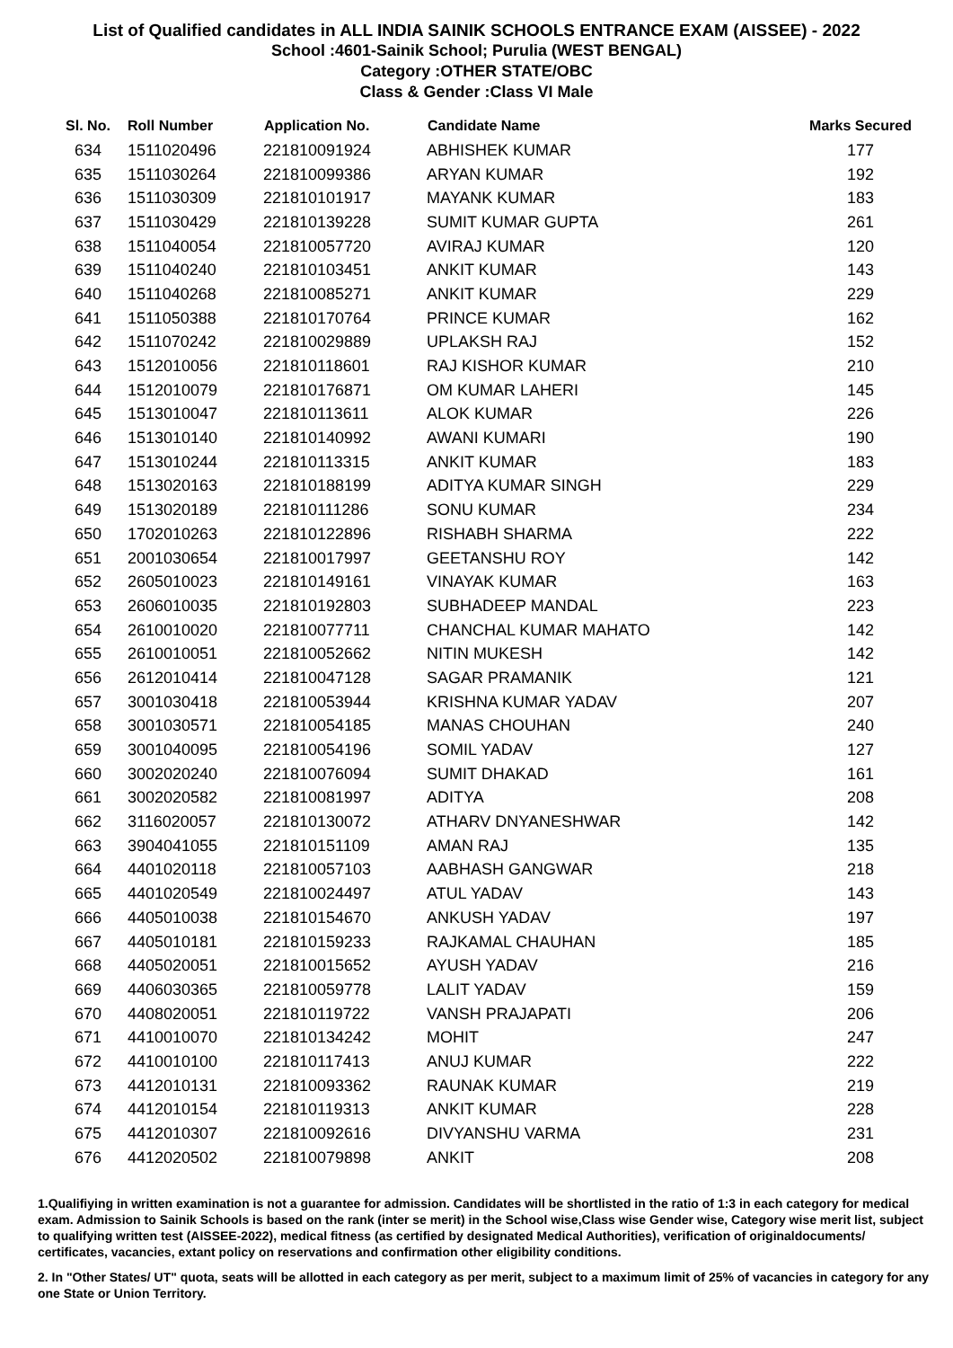List of Qualified candidates in ALL INDIA SAINIK SCHOOLS ENTRANCE EXAM (AISSEE) - 2022
School :4601-Sainik School; Purulia (WEST BENGAL)
Category :OTHER STATE/OBC
Class & Gender :Class VI Male
| Sl. No. | Roll Number | Application No. | Candidate Name | Marks Secured |
| --- | --- | --- | --- | --- |
| 634 | 1511020496 | 221810091924 | ABHISHEK KUMAR | 177 |
| 635 | 1511030264 | 221810099386 | ARYAN KUMAR | 192 |
| 636 | 1511030309 | 221810101917 | MAYANK KUMAR | 183 |
| 637 | 1511030429 | 221810139228 | SUMIT KUMAR GUPTA | 261 |
| 638 | 1511040054 | 221810057720 | AVIRAJ KUMAR | 120 |
| 639 | 1511040240 | 221810103451 | ANKIT KUMAR | 143 |
| 640 | 1511040268 | 221810085271 | ANKIT KUMAR | 229 |
| 641 | 1511050388 | 221810170764 | PRINCE KUMAR | 162 |
| 642 | 1511070242 | 221810029889 | UPLAKSH RAJ | 152 |
| 643 | 1512010056 | 221810118601 | RAJ KISHOR KUMAR | 210 |
| 644 | 1512010079 | 221810176871 | OM KUMAR LAHERI | 145 |
| 645 | 1513010047 | 221810113611 | ALOK KUMAR | 226 |
| 646 | 1513010140 | 221810140992 | AWANI KUMARI | 190 |
| 647 | 1513010244 | 221810113315 | ANKIT KUMAR | 183 |
| 648 | 1513020163 | 221810188199 | ADITYA KUMAR SINGH | 229 |
| 649 | 1513020189 | 221810111286 | SONU KUMAR | 234 |
| 650 | 1702010263 | 221810122896 | RISHABH SHARMA | 222 |
| 651 | 2001030654 | 221810017997 | GEETANSHU ROY | 142 |
| 652 | 2605010023 | 221810149161 | VINAYAK KUMAR | 163 |
| 653 | 2606010035 | 221810192803 | SUBHADEEP MANDAL | 223 |
| 654 | 2610010020 | 221810077711 | CHANCHAL KUMAR MAHATO | 142 |
| 655 | 2610010051 | 221810052662 | NITIN MUKESH | 142 |
| 656 | 2612010414 | 221810047128 | SAGAR PRAMANIK | 121 |
| 657 | 3001030418 | 221810053944 | KRISHNA KUMAR YADAV | 207 |
| 658 | 3001030571 | 221810054185 | MANAS CHOUHAN | 240 |
| 659 | 3001040095 | 221810054196 | SOMIL YADAV | 127 |
| 660 | 3002020240 | 221810076094 | SUMIT DHAKAD | 161 |
| 661 | 3002020582 | 221810081997 | ADITYA | 208 |
| 662 | 3116020057 | 221810130072 | ATHARV DNYANESHWAR | 142 |
| 663 | 3904041055 | 221810151109 | AMAN RAJ | 135 |
| 664 | 4401020118 | 221810057103 | AABHASH GANGWAR | 218 |
| 665 | 4401020549 | 221810024497 | ATUL YADAV | 143 |
| 666 | 4405010038 | 221810154670 | ANKUSH YADAV | 197 |
| 667 | 4405010181 | 221810159233 | RAJKAMAL CHAUHAN | 185 |
| 668 | 4405020051 | 221810015652 | AYUSH YADAV | 216 |
| 669 | 4406030365 | 221810059778 | LALIT YADAV | 159 |
| 670 | 4408020051 | 221810119722 | VANSH PRAJAPATI | 206 |
| 671 | 4410010070 | 221810134242 | MOHIT | 247 |
| 672 | 4410010100 | 221810117413 | ANUJ KUMAR | 222 |
| 673 | 4412010131 | 221810093362 | RAUNAK KUMAR | 219 |
| 674 | 4412010154 | 221810119313 | ANKIT KUMAR | 228 |
| 675 | 4412010307 | 221810092616 | DIVYANSHU VARMA | 231 |
| 676 | 4412020502 | 221810079898 | ANKIT | 208 |
1.Qualifiying in written examination is not a guarantee for admission. Candidates will be shortlisted in the ratio of 1:3 in each category for medical exam. Admission to Sainik Schools is based on the rank (inter se merit) in the School wise,Class wise Gender wise, Category wise merit list, subject to qualifying written test (AISSEE-2022), medical fitness (as certified by designated Medical Authorities), verification of originaldocuments/ certificates, vacancies, extant policy on reservations and confirmation other eligibility conditions.
2. In "Other States/ UT" quota, seats will be allotted in each category as per merit, subject to a maximum limit of 25% of vacancies in category for any one State or Union Territory.